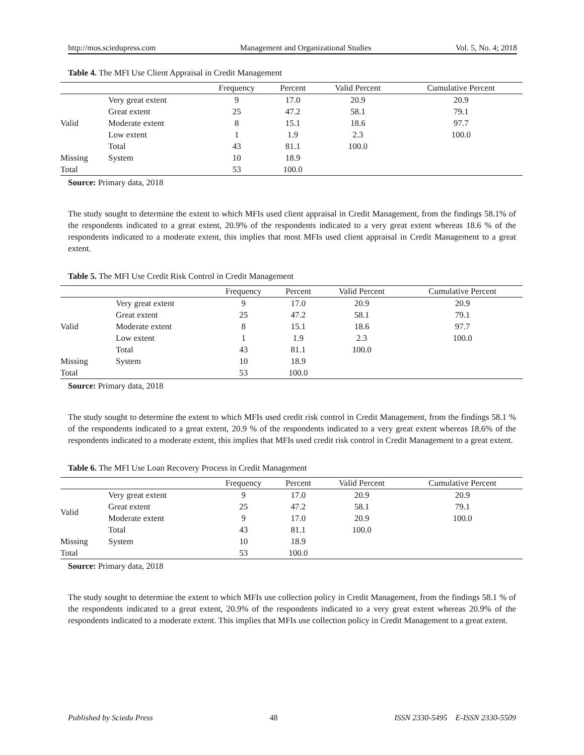http://mos.sciedupress.com Management and Organizational Studies Vol. 5, No. 4; 2018
Table 4. The MFI Use Client Appraisal in Credit Management
| | | Frequency | Percent | Valid Percent | Cumulative Percent |
| --- | --- | --- | --- | --- | --- |
| Valid | Very great extent | 9 | 17.0 | 20.9 | 20.9 |
| | Great extent | 25 | 47.2 | 58.1 | 79.1 |
| | Moderate extent | 8 | 15.1 | 18.6 | 97.7 |
| | Low extent | 1 | 1.9 | 2.3 | 100.0 |
| | Total | 43 | 81.1 | 100.0 | |
| Missing | System | 10 | 18.9 | | |
| Total | | 53 | 100.0 | | |
Source: Primary data, 2018
The study sought to determine the extent to which MFIs used client appraisal in Credit Management, from the findings 58.1% of the respondents indicated to a great extent, 20.9% of the respondents indicated to a very great extent whereas 18.6 % of the respondents indicated to a moderate extent, this implies that most MFIs used client appraisal in Credit Management to a great extent.
Table 5. The MFI Use Credit Risk Control in Credit Management
| | | Frequency | Percent | Valid Percent | Cumulative Percent |
| --- | --- | --- | --- | --- | --- |
| Valid | Very great extent | 9 | 17.0 | 20.9 | 20.9 |
| | Great extent | 25 | 47.2 | 58.1 | 79.1 |
| | Moderate extent | 8 | 15.1 | 18.6 | 97.7 |
| | Low extent | 1 | 1.9 | 2.3 | 100.0 |
| | Total | 43 | 81.1 | 100.0 | |
| Missing | System | 10 | 18.9 | | |
| Total | | 53 | 100.0 | | |
Source: Primary data, 2018
The study sought to determine the extent to which MFIs used credit risk control in Credit Management, from the findings 58.1 % of the respondents indicated to a great extent, 20.9 % of the respondents indicated to a very great extent whereas 18.6% of the respondents indicated to a moderate extent, this implies that MFIs used credit risk control in Credit Management to a great extent.
Table 6. The MFI Use Loan Recovery Process in Credit Management
| | | Frequency | Percent | Valid Percent | Cumulative Percent |
| --- | --- | --- | --- | --- | --- |
| Valid | Very great extent | 9 | 17.0 | 20.9 | 20.9 |
| | Great extent | 25 | 47.2 | 58.1 | 79.1 |
| | Moderate extent | 9 | 17.0 | 20.9 | 100.0 |
| | Total | 43 | 81.1 | 100.0 | |
| Missing | System | 10 | 18.9 | | |
| Total | | 53 | 100.0 | | |
Source: Primary data, 2018
The study sought to determine the extent to which MFIs use collection policy in Credit Management, from the findings 58.1 % of the respondents indicated to a great extent, 20.9% of the respondents indicated to a very great extent whereas 20.9% of the respondents indicated to a moderate extent. This implies that MFIs use collection policy in Credit Management to a great extent.
Published by Sciedu Press 48 ISSN 2330-5495 E-ISSN 2330-5509